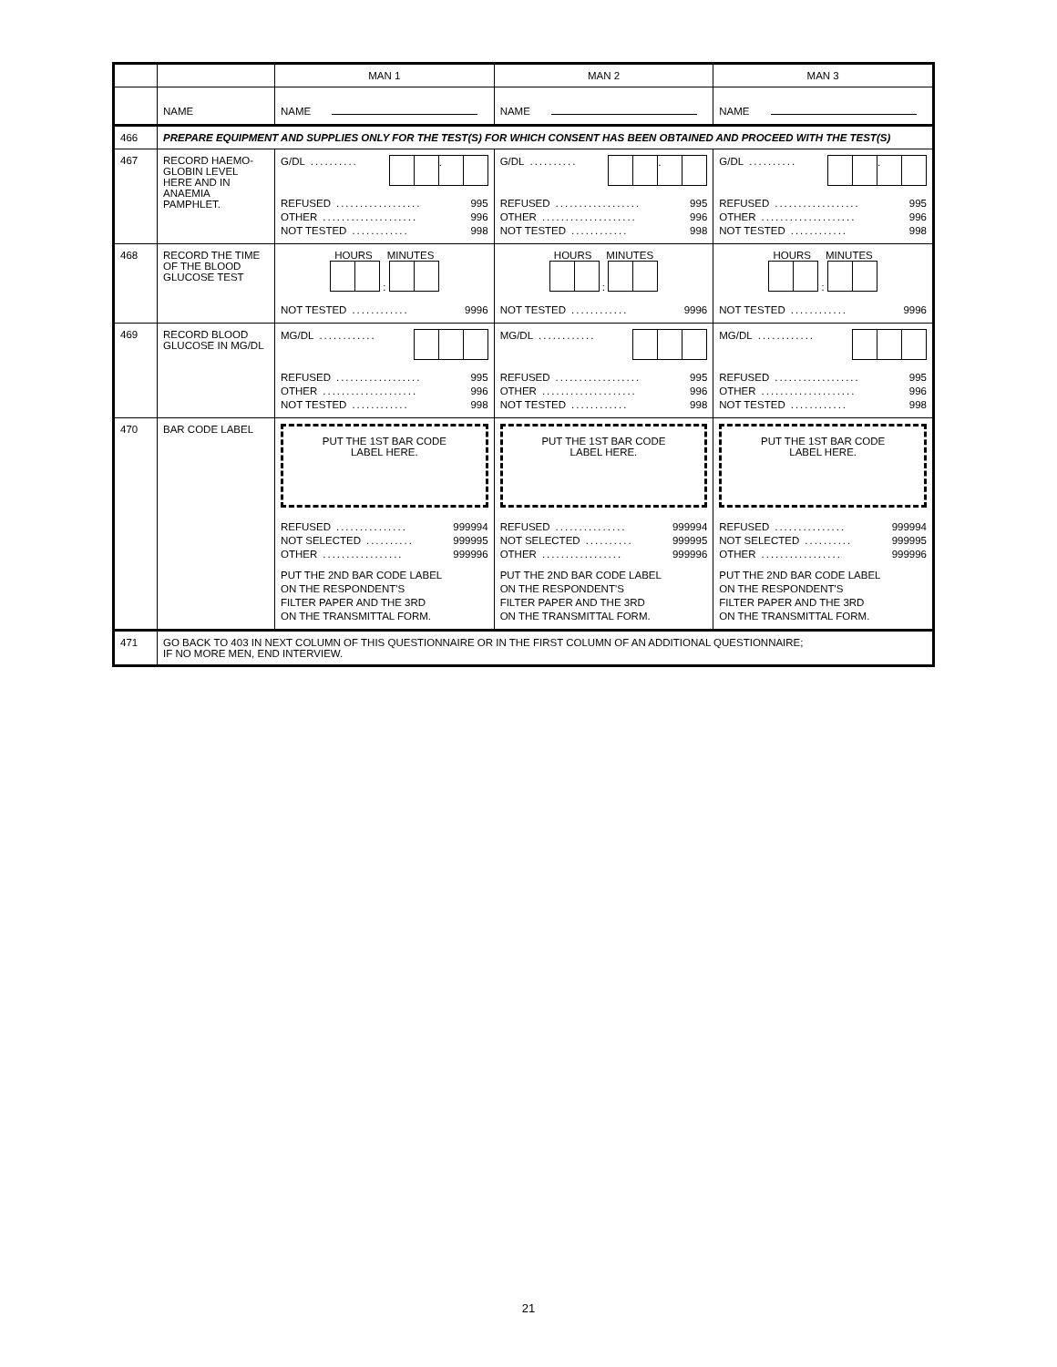| | | MAN 1 | MAN 2 | MAN 3 |
| | NAME | NAME | NAME | NAME |
| 466 | PREPARE EQUIPMENT AND SUPPLIES ONLY FOR THE TEST(S) FOR WHICH CONSENT HAS BEEN OBTAINED AND PROCEED WITH THE TEST(S) | | | |
| 467 | RECORD HAEMO- GLOBIN LEVEL HERE AND IN ANAEMIA PAMPHLET. | G/DL .......... . REFUSED .................. 995 OTHER .................... 996 NOT TESTED ............ 998 | G/DL .......... . REFUSED .................. 995 OTHER .................... 996 NOT TESTED ............ 998 | G/DL .......... . REFUSED .................. 995 OTHER .................... 996 NOT TESTED ............ 998 |
| 468 | RECORD THE TIME OF THE BLOOD GLUCOSE TEST | HOURS MINUTES : NOT TESTED ............ 9996 | HOURS MINUTES : NOT TESTED ............ 9996 | HOURS MINUTES : NOT TESTED ............ 9996 |
| 469 | RECORD BLOOD GLUCOSE IN MG/DL | MG/DL ............ REFUSED .................. 995 OTHER .................... 996 NOT TESTED ............ 998 | MG/DL ............ REFUSED .................. 995 OTHER .................... 996 NOT TESTED ............ 998 | MG/DL ............ REFUSED .................. 995 OTHER .................... 996 NOT TESTED ............ 998 |
| 470 | BAR CODE LABEL | PUT THE 1ST BAR CODE LABEL HERE. REFUSED ............... 999994 NOT SELECTED .......... 999995 OTHER ................. 999996 PUT THE 2ND BAR CODE LABEL ON THE RESPONDENT'S FILTER PAPER AND THE 3RD ON THE TRANSMITTAL FORM. | PUT THE 1ST BAR CODE LABEL HERE. REFUSED ............... 999994 NOT SELECTED .......... 999995 OTHER ................. 999996 PUT THE 2ND BAR CODE LABEL ON THE RESPONDENT'S FILTER PAPER AND THE 3RD ON THE TRANSMITTAL FORM. | PUT THE 1ST BAR CODE LABEL HERE. REFUSED ............... 999994 NOT SELECTED .......... 999995 OTHER ................. 999996 PUT THE 2ND BAR CODE LABEL ON THE RESPONDENT'S FILTER PAPER AND THE 3RD ON THE TRANSMITTAL FORM. |
| 471 | GO BACK TO 403 IN NEXT COLUMN OF THIS QUESTIONNAIRE OR IN THE FIRST COLUMN OF AN ADDITIONAL QUESTIONNAIRE; IF NO MORE MEN, END INTERVIEW. | | | |
21